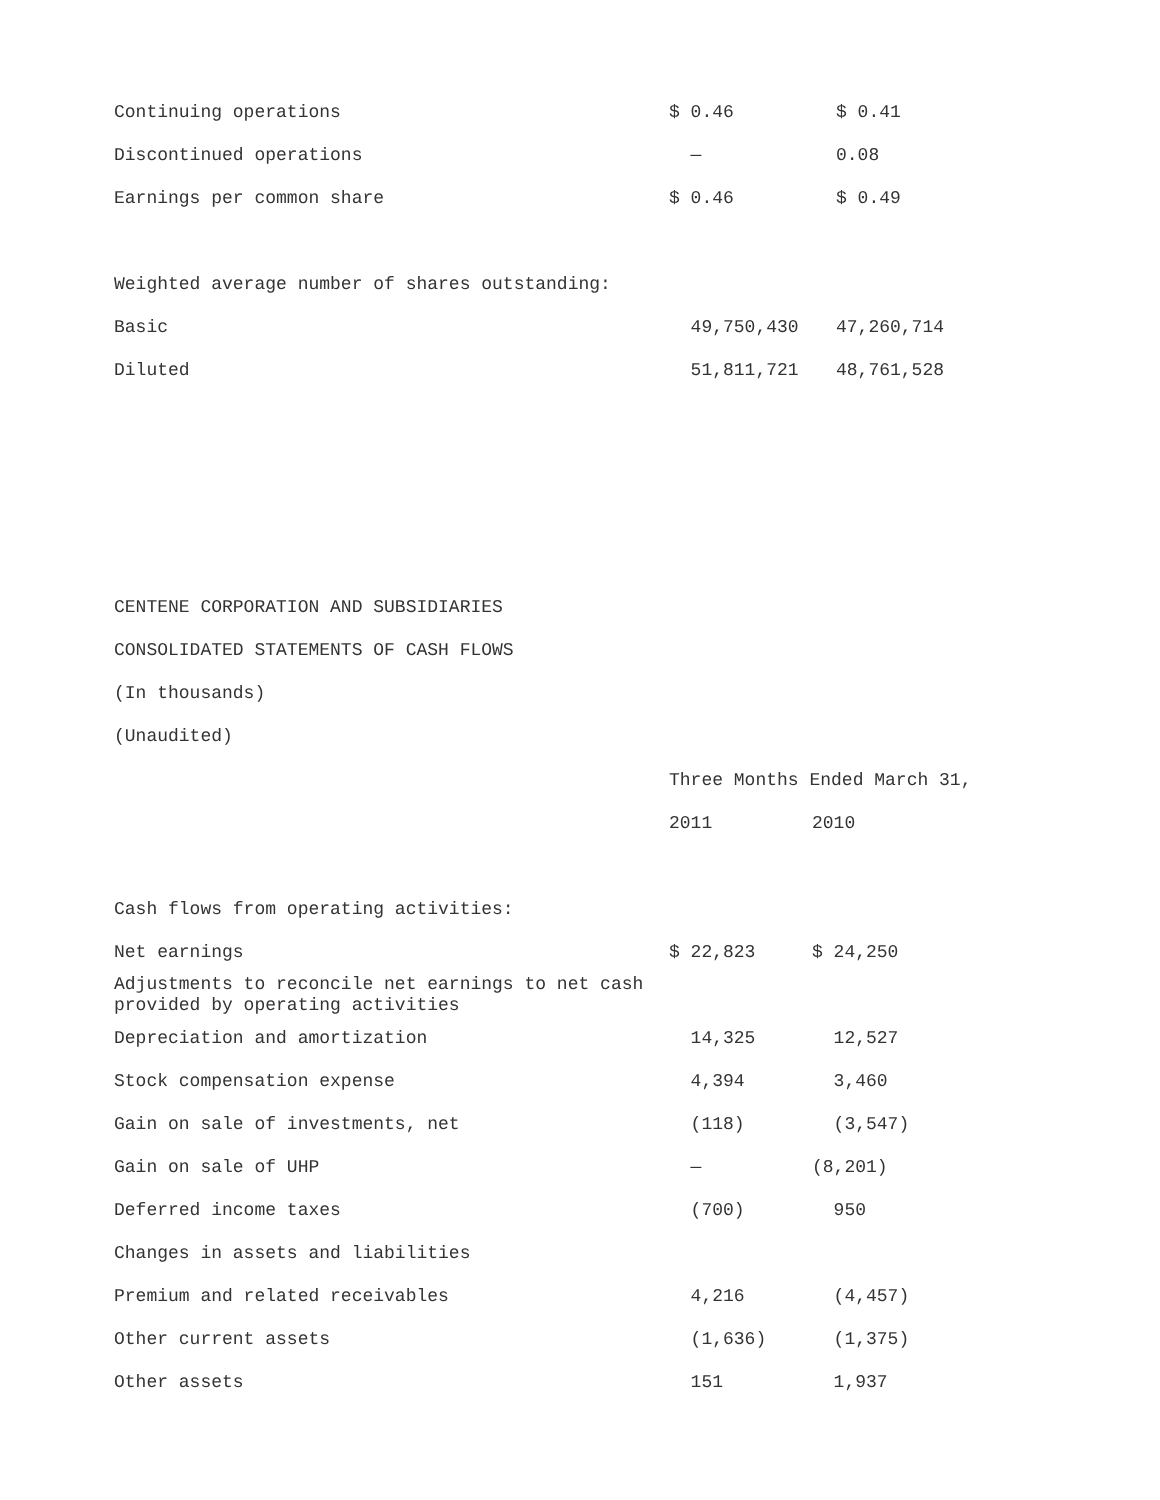| Continuing operations | $ 0.46 | $ 0.41 |
| Discontinued operations | — | 0.08 |
| Earnings per common share | $ 0.46 | $ 0.49 |
| Weighted average number of shares outstanding: | | |
| Basic | 49,750,430 | 47,260,714 |
| Diluted | 51,811,721 | 48,761,528 |
CENTENE CORPORATION AND SUBSIDIARIES
CONSOLIDATED STATEMENTS OF CASH FLOWS
(In thousands)
(Unaudited)
| | Three Months Ended March 31, | |
| | 2011 | 2010 |
| Cash flows from operating activities: | | |
| Net earnings | $ 22,823 | $ 24,250 |
| Adjustments to reconcile net earnings to net cash provided by operating activities | | |
| Depreciation and amortization | 14,325 | 12,527 |
| Stock compensation expense | 4,394 | 3,460 |
| Gain on sale of investments, net | (118) | (3,547) |
| Gain on sale of UHP | — | (8,201) |
| Deferred income taxes | (700) | 950 |
| Changes in assets and liabilities | | |
| Premium and related receivables | 4,216 | (4,457) |
| Other current assets | (1,636) | (1,375) |
| Other assets | 151 | 1,937 |